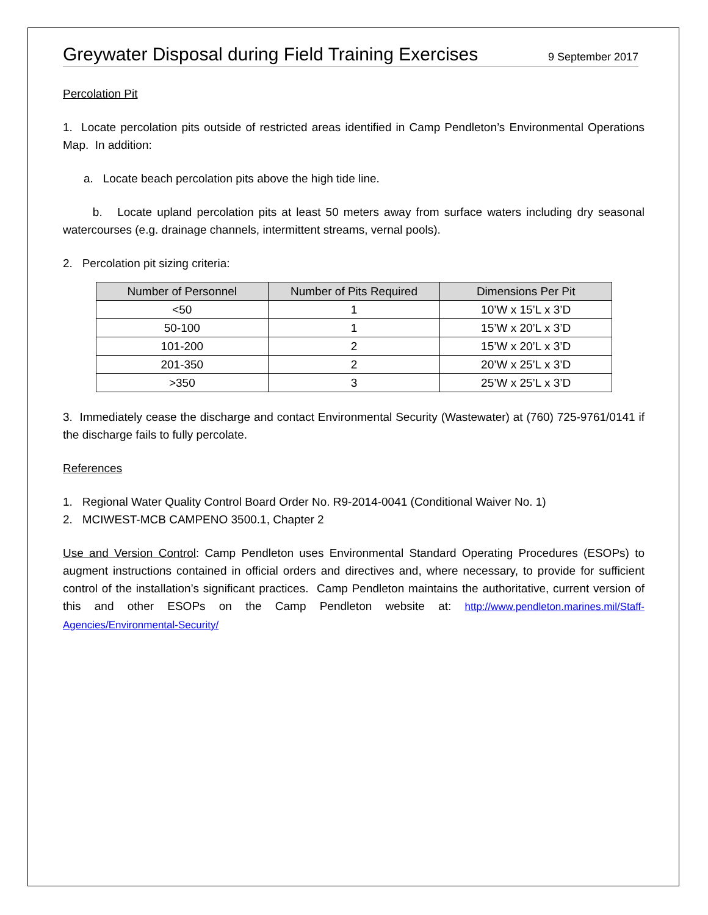Greywater Disposal during Field Training Exercises
9 September 2017
Percolation Pit
1. Locate percolation pits outside of restricted areas identified in Camp Pendleton’s Environmental Operations Map. In addition:
a. Locate beach percolation pits above the high tide line.
b. Locate upland percolation pits at least 50 meters away from surface waters including dry seasonal watercourses (e.g. drainage channels, intermittent streams, vernal pools).
2. Percolation pit sizing criteria:
| Number of Personnel | Number of Pits Required | Dimensions Per Pit |
| --- | --- | --- |
| <50 | 1 | 10’W x 15’L x 3’D |
| 50-100 | 1 | 15’W x 20’L x 3’D |
| 101-200 | 2 | 15’W x 20’L x 3’D |
| 201-350 | 2 | 20’W x 25’L x 3’D |
| >350 | 3 | 25’W x 25’L x 3’D |
3. Immediately cease the discharge and contact Environmental Security (Wastewater) at (760) 725-9761/0141 if the discharge fails to fully percolate.
References
1. Regional Water Quality Control Board Order No. R9-2014-0041 (Conditional Waiver No. 1)
2. MCIWEST-MCB CAMPENO 3500.1, Chapter 2
Use and Version Control: Camp Pendleton uses Environmental Standard Operating Procedures (ESOPs) to augment instructions contained in official orders and directives and, where necessary, to provide for sufficient control of the installation’s significant practices. Camp Pendleton maintains the authoritative, current version of this and other ESOPs on the Camp Pendleton website at: http://www.pendleton.marines.mil/Staff-Agencies/Environmental-Security/